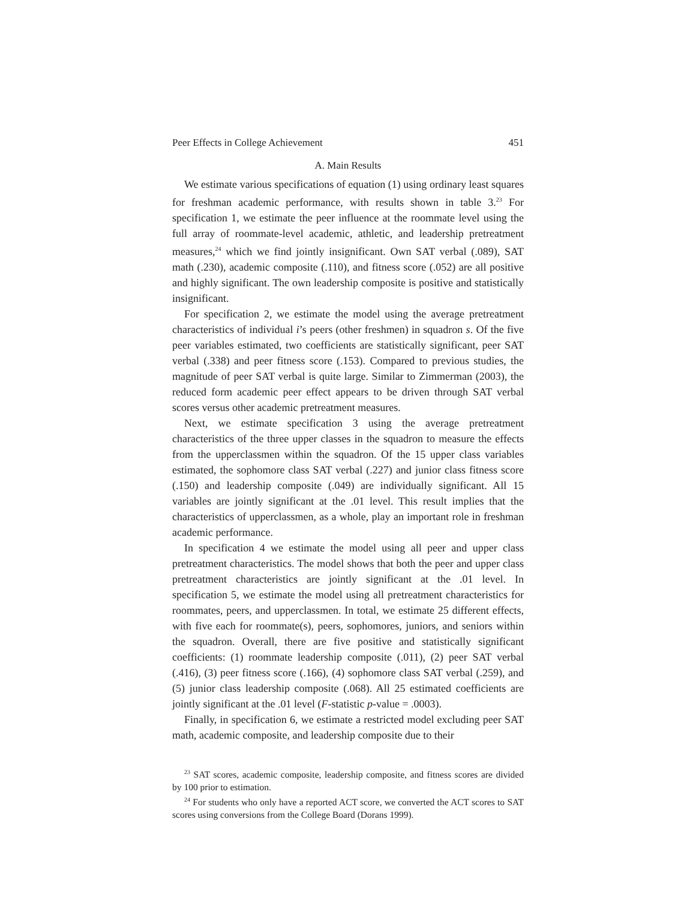Peer Effects in College Achievement 451
A. Main Results
We estimate various specifications of equation (1) using ordinary least squares for freshman academic performance, with results shown in table 3.<sup>23</sup> For specification 1, we estimate the peer influence at the roommate level using the full array of roommate-level academic, athletic, and leadership pretreatment measures,<sup>24</sup> which we find jointly insignificant. Own SAT verbal (.089), SAT math (.230), academic composite (.110), and fitness score (.052) are all positive and highly significant. The own leadership composite is positive and statistically insignificant.
For specification 2, we estimate the model using the average pretreatment characteristics of individual i’s peers (other freshmen) in squadron s. Of the five peer variables estimated, two coefficients are statistically significant, peer SAT verbal (.338) and peer fitness score (.153). Compared to previous studies, the magnitude of peer SAT verbal is quite large. Similar to Zimmerman (2003), the reduced form academic peer effect appears to be driven through SAT verbal scores versus other academic pretreatment measures.
Next, we estimate specification 3 using the average pretreatment characteristics of the three upper classes in the squadron to measure the effects from the upperclassmen within the squadron. Of the 15 upper class variables estimated, the sophomore class SAT verbal (.227) and junior class fitness score (.150) and leadership composite (.049) are individually significant. All 15 variables are jointly significant at the .01 level. This result implies that the characteristics of upperclassmen, as a whole, play an important role in freshman academic performance.
In specification 4 we estimate the model using all peer and upper class pretreatment characteristics. The model shows that both the peer and upper class pretreatment characteristics are jointly significant at the .01 level. In specification 5, we estimate the model using all pretreatment characteristics for roommates, peers, and upperclassmen. In total, we estimate 25 different effects, with five each for roommate(s), peers, sophomores, juniors, and seniors within the squadron. Overall, there are five positive and statistically significant coefficients: (1) roommate leadership composite (.011), (2) peer SAT verbal (.416), (3) peer fitness score (.166), (4) sophomore class SAT verbal (.259), and (5) junior class leadership composite (.068). All 25 estimated coefficients are jointly significant at the .01 level (F-statistic p-value = .0003).
Finally, in specification 6, we estimate a restricted model excluding peer SAT math, academic composite, and leadership composite due to their
<sup>23</sup> SAT scores, academic composite, leadership composite, and fitness scores are divided by 100 prior to estimation.
<sup>24</sup> For students who only have a reported ACT score, we converted the ACT scores to SAT scores using conversions from the College Board (Dorans 1999).